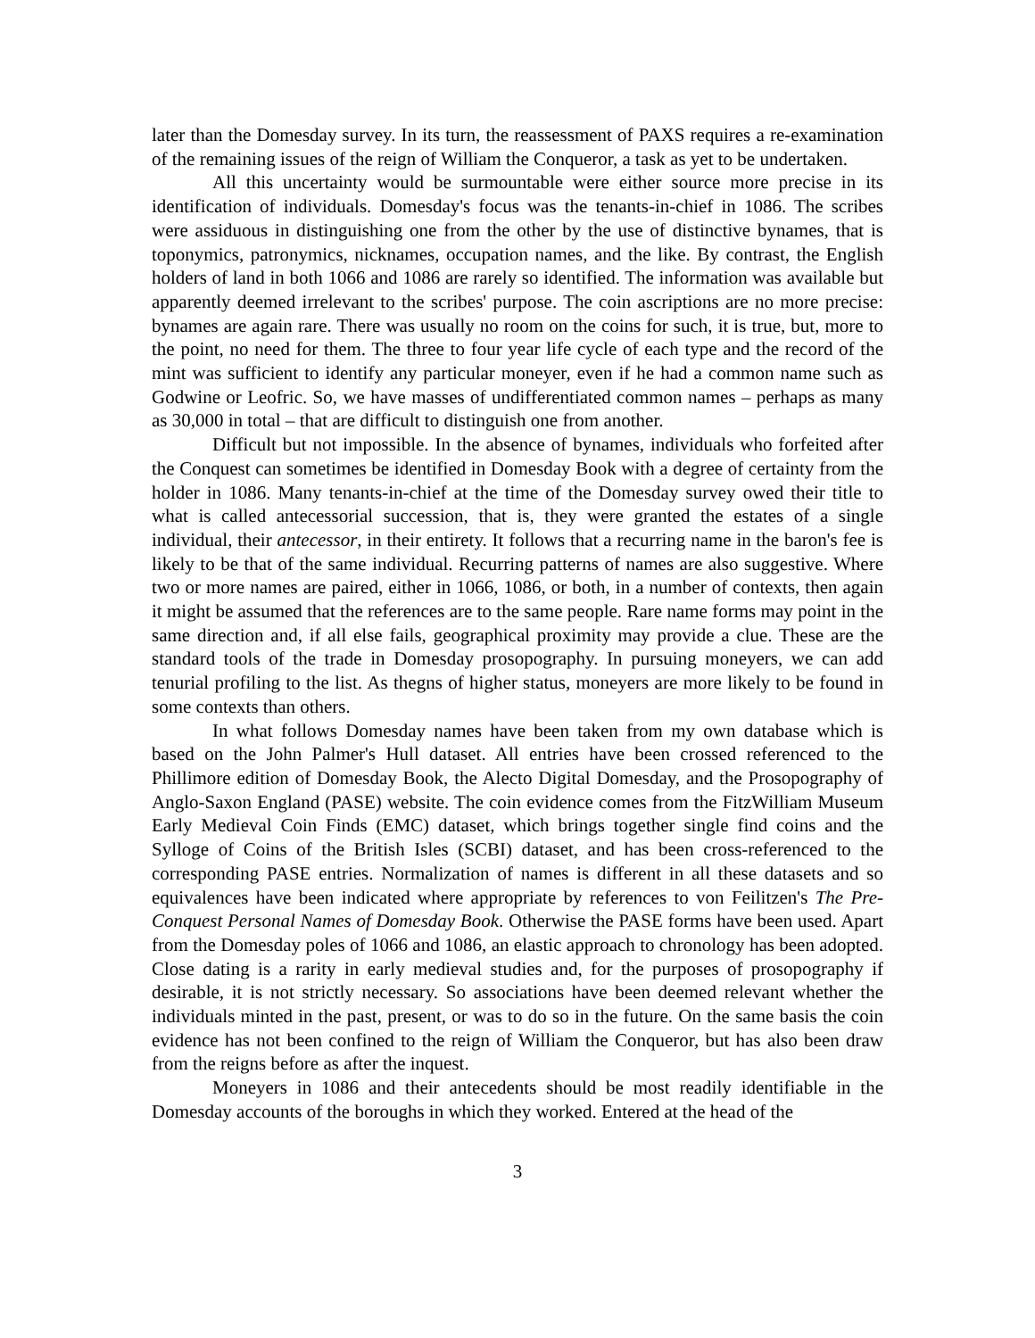later than the Domesday survey. In its turn, the reassessment of PAXS requires a re-examination of the remaining issues of the reign of William the Conqueror, a task as yet to be undertaken.
All this uncertainty would be surmountable were either source more precise in its identification of individuals. Domesday's focus was the tenants-in-chief in 1086. The scribes were assiduous in distinguishing one from the other by the use of distinctive bynames, that is toponymics, patronymics, nicknames, occupation names, and the like. By contrast, the English holders of land in both 1066 and 1086 are rarely so identified. The information was available but apparently deemed irrelevant to the scribes' purpose. The coin ascriptions are no more precise: bynames are again rare. There was usually no room on the coins for such, it is true, but, more to the point, no need for them. The three to four year life cycle of each type and the record of the mint was sufficient to identify any particular moneyer, even if he had a common name such as Godwine or Leofric. So, we have masses of undifferentiated common names – perhaps as many as 30,000 in total – that are difficult to distinguish one from another.
Difficult but not impossible. In the absence of bynames, individuals who forfeited after the Conquest can sometimes be identified in Domesday Book with a degree of certainty from the holder in 1086. Many tenants-in-chief at the time of the Domesday survey owed their title to what is called antecessorial succession, that is, they were granted the estates of a single individual, their antecessor, in their entirety. It follows that a recurring name in the baron's fee is likely to be that of the same individual. Recurring patterns of names are also suggestive. Where two or more names are paired, either in 1066, 1086, or both, in a number of contexts, then again it might be assumed that the references are to the same people. Rare name forms may point in the same direction and, if all else fails, geographical proximity may provide a clue. These are the standard tools of the trade in Domesday prosopography. In pursuing moneyers, we can add tenurial profiling to the list. As thegns of higher status, moneyers are more likely to be found in some contexts than others.
In what follows Domesday names have been taken from my own database which is based on the John Palmer's Hull dataset. All entries have been crossed referenced to the Phillimore edition of Domesday Book, the Alecto Digital Domesday, and the Prosopography of Anglo-Saxon England (PASE) website. The coin evidence comes from the FitzWilliam Museum Early Medieval Coin Finds (EMC) dataset, which brings together single find coins and the Sylloge of Coins of the British Isles (SCBI) dataset, and has been cross-referenced to the corresponding PASE entries. Normalization of names is different in all these datasets and so equivalences have been indicated where appropriate by references to von Feilitzen's The Pre-Conquest Personal Names of Domesday Book. Otherwise the PASE forms have been used. Apart from the Domesday poles of 1066 and 1086, an elastic approach to chronology has been adopted. Close dating is a rarity in early medieval studies and, for the purposes of prosopography if desirable, it is not strictly necessary. So associations have been deemed relevant whether the individuals minted in the past, present, or was to do so in the future. On the same basis the coin evidence has not been confined to the reign of William the Conqueror, but has also been draw from the reigns before as after the inquest.
Moneyers in 1086 and their antecedents should be most readily identifiable in the Domesday accounts of the boroughs in which they worked. Entered at the head of the
3